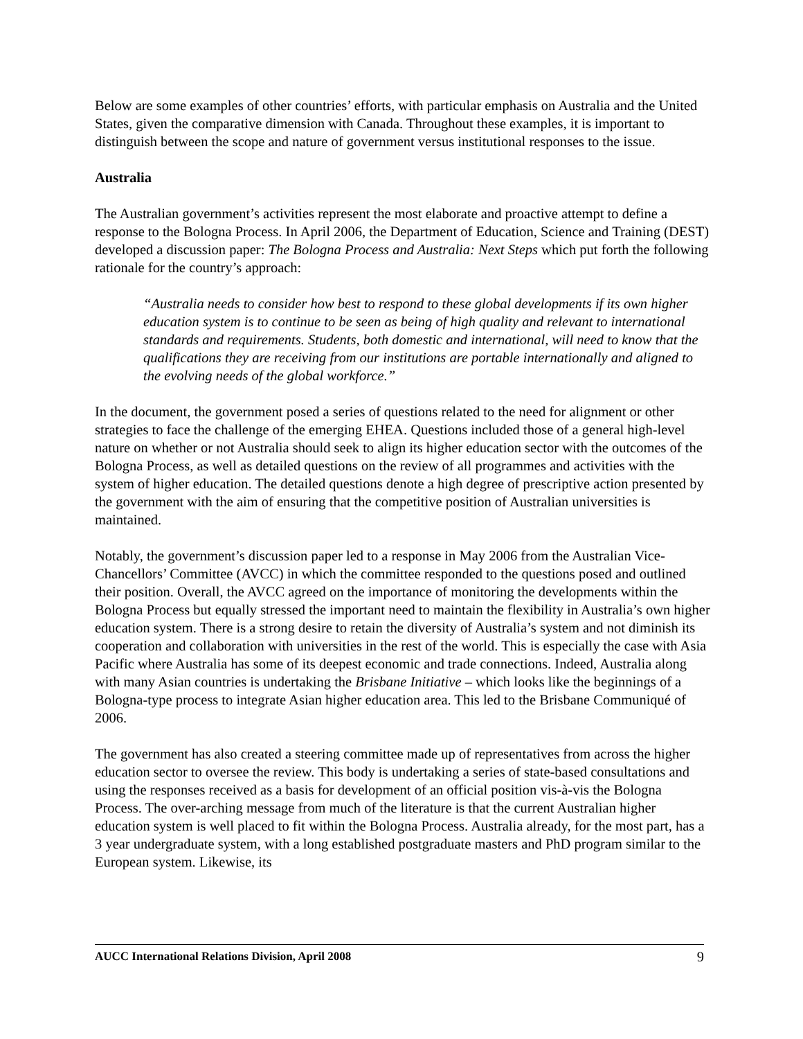Below are some examples of other countries’ efforts, with particular emphasis on Australia and the United States, given the comparative dimension with Canada. Throughout these examples, it is important to distinguish between the scope and nature of government versus institutional responses to the issue.
Australia
The Australian government’s activities represent the most elaborate and proactive attempt to define a response to the Bologna Process. In April 2006, the Department of Education, Science and Training (DEST) developed a discussion paper: The Bologna Process and Australia: Next Steps which put forth the following rationale for the country’s approach:
“Australia needs to consider how best to respond to these global developments if its own higher education system is to continue to be seen as being of high quality and relevant to international standards and requirements. Students, both domestic and international, will need to know that the qualifications they are receiving from our institutions are portable internationally and aligned to the evolving needs of the global workforce.”
In the document, the government posed a series of questions related to the need for alignment or other strategies to face the challenge of the emerging EHEA. Questions included those of a general high-level nature on whether or not Australia should seek to align its higher education sector with the outcomes of the Bologna Process, as well as detailed questions on the review of all programmes and activities with the system of higher education. The detailed questions denote a high degree of prescriptive action presented by the government with the aim of ensuring that the competitive position of Australian universities is maintained.
Notably, the government’s discussion paper led to a response in May 2006 from the Australian Vice-Chancellors’ Committee (AVCC) in which the committee responded to the questions posed and outlined their position. Overall, the AVCC agreed on the importance of monitoring the developments within the Bologna Process but equally stressed the important need to maintain the flexibility in Australia’s own higher education system. There is a strong desire to retain the diversity of Australia’s system and not diminish its cooperation and collaboration with universities in the rest of the world. This is especially the case with Asia Pacific where Australia has some of its deepest economic and trade connections. Indeed, Australia along with many Asian countries is undertaking the Brisbane Initiative – which looks like the beginnings of a Bologna-type process to integrate Asian higher education area. This led to the Brisbane Communiqué of 2006.
The government has also created a steering committee made up of representatives from across the higher education sector to oversee the review. This body is undertaking a series of state-based consultations and using the responses received as a basis for development of an official position vis-à-vis the Bologna Process. The over-arching message from much of the literature is that the current Australian higher education system is well placed to fit within the Bologna Process. Australia already, for the most part, has a 3 year undergraduate system, with a long established postgraduate masters and PhD program similar to the European system. Likewise, its
AUCC International Relations Division, April 2008 9